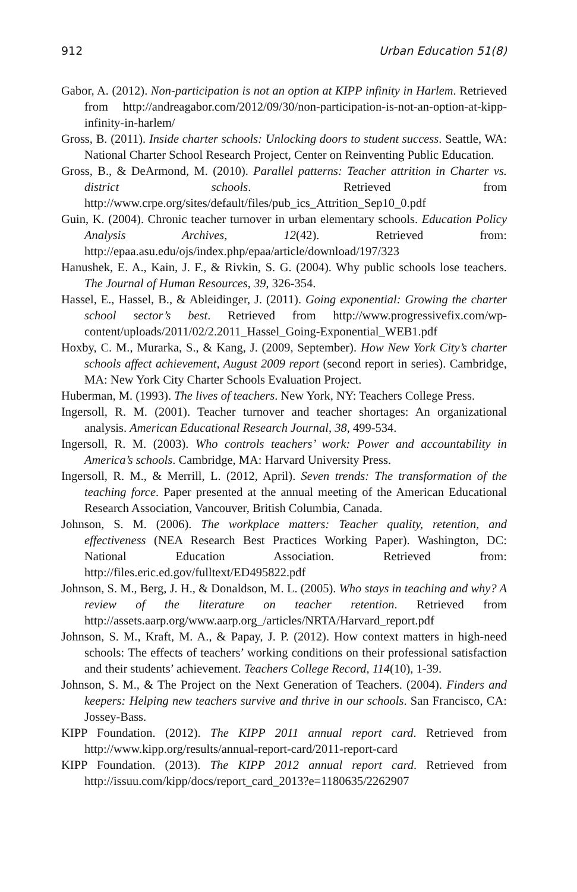912 Urban Education 51(8)
Gabor, A. (2012). Non-participation is not an option at KIPP infinity in Harlem. Retrieved from http://andreagabor.com/2012/09/30/non-participation-is-not-an-option-at-kipp-infinity-in-harlem/
Gross, B. (2011). Inside charter schools: Unlocking doors to student success. Seattle, WA: National Charter School Research Project, Center on Reinventing Public Education.
Gross, B., & DeArmond, M. (2010). Parallel patterns: Teacher attrition in Charter vs. district schools. Retrieved from http://www.crpe.org/sites/default/files/pub_ics_Attrition_Sep10_0.pdf
Guin, K. (2004). Chronic teacher turnover in urban elementary schools. Education Policy Analysis Archives, 12(42). Retrieved from: http://epaa.asu.edu/ojs/index.php/epaa/article/download/197/323
Hanushek, E. A., Kain, J. F., & Rivkin, S. G. (2004). Why public schools lose teachers. The Journal of Human Resources, 39, 326-354.
Hassel, E., Hassel, B., & Ableidinger, J. (2011). Going exponential: Growing the charter school sector’s best. Retrieved from http://www.progressivefix.com/wp-content/uploads/2011/02/2.2011_Hassel_Going-Exponential_WEB1.pdf
Hoxby, C. M., Murarka, S., & Kang, J. (2009, September). How New York City’s charter schools affect achievement, August 2009 report (second report in series). Cambridge, MA: New York City Charter Schools Evaluation Project.
Huberman, M. (1993). The lives of teachers. New York, NY: Teachers College Press.
Ingersoll, R. M. (2001). Teacher turnover and teacher shortages: An organizational analysis. American Educational Research Journal, 38, 499-534.
Ingersoll, R. M. (2003). Who controls teachers’ work: Power and accountability in America’s schools. Cambridge, MA: Harvard University Press.
Ingersoll, R. M., & Merrill, L. (2012, April). Seven trends: The transformation of the teaching force. Paper presented at the annual meeting of the American Educational Research Association, Vancouver, British Columbia, Canada.
Johnson, S. M. (2006). The workplace matters: Teacher quality, retention, and effectiveness (NEA Research Best Practices Working Paper). Washington, DC: National Education Association. Retrieved from: http://files.eric.ed.gov/fulltext/ED495822.pdf
Johnson, S. M., Berg, J. H., & Donaldson, M. L. (2005). Who stays in teaching and why? A review of the literature on teacher retention. Retrieved from http://assets.aarp.org/www.aarp.org_/articles/NRTA/Harvard_report.pdf
Johnson, S. M., Kraft, M. A., & Papay, J. P. (2012). How context matters in high-need schools: The effects of teachers’ working conditions on their professional satisfaction and their students’ achievement. Teachers College Record, 114(10), 1-39.
Johnson, S. M., & The Project on the Next Generation of Teachers. (2004). Finders and keepers: Helping new teachers survive and thrive in our schools. San Francisco, CA: Jossey-Bass.
KIPP Foundation. (2012). The KIPP 2011 annual report card. Retrieved from http://www.kipp.org/results/annual-report-card/2011-report-card
KIPP Foundation. (2013). The KIPP 2012 annual report card. Retrieved from http://issuu.com/kipp/docs/report_card_2013?e=1180635/2262907